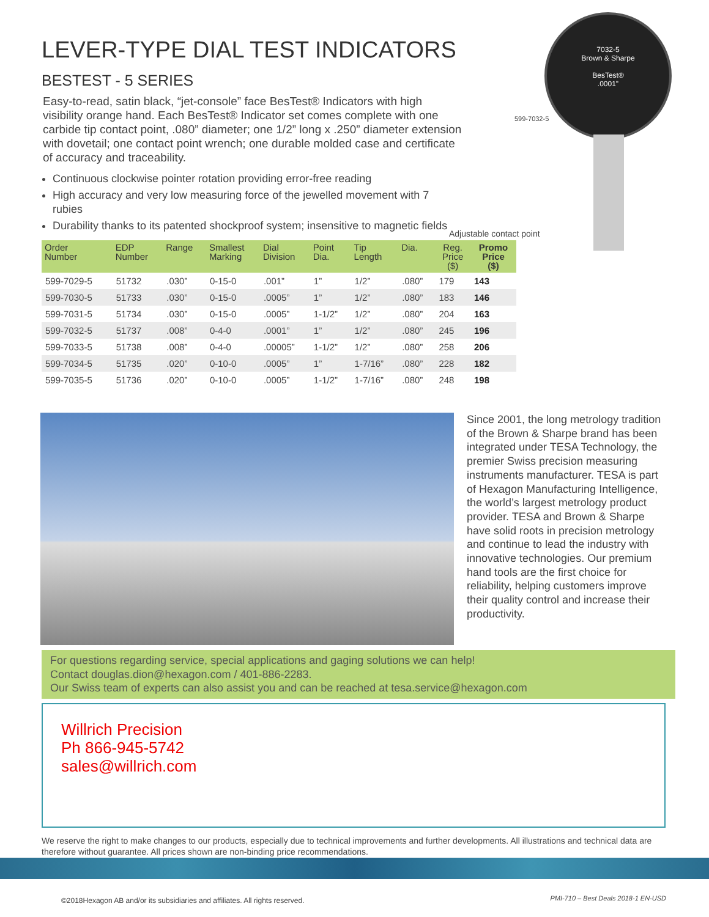7032-5
Brown & Sharpe
BesTest®
.0001"
599-7032-5
Adjustable contact point
LEVER-TYPE DIAL TEST INDICATORS
BESTEST - 5 SERIES
Easy-to-read, satin black, “jet-console” face BesTest® Indicators with high visibility orange hand. Each BesTest® Indicator set comes complete with one carbide tip contact point, .080” diameter; one 1/2” long x .250” diameter extension with dovetail; one contact point wrench; one durable molded case and certificate of accuracy and traceability.
Continuous clockwise pointer rotation providing error-free reading
High accuracy and very low measuring force of the jewelled movement with 7 rubies
Durability thanks to its patented shockproof system; insensitive to magnetic fields
| Order Number | EDP Number | Range | Smallest Marking | Dial Division | Point Dia. | Tip Length | Dia. | Reg. Price ($) | Promo Price ($) |
| --- | --- | --- | --- | --- | --- | --- | --- | --- | --- |
| 599-7029-5 | 51732 | .030” | 0-15-0 | .001” | 1” | 1/2” | .080” | 179 | 143 |
| 599-7030-5 | 51733 | .030” | 0-15-0 | .0005” | 1” | 1/2” | .080” | 183 | 146 |
| 599-7031-5 | 51734 | .030” | 0-15-0 | .0005” | 1-1/2” | 1/2” | .080” | 204 | 163 |
| 599-7032-5 | 51737 | .008” | 0-4-0 | .0001” | 1” | 1/2” | .080” | 245 | 196 |
| 599-7033-5 | 51738 | .008” | 0-4-0 | .00005” | 1-1/2” | 1/2” | .080” | 258 | 206 |
| 599-7034-5 | 51735 | .020” | 0-10-0 | .0005” | 1” | 1-7/16” | .080” | 228 | 182 |
| 599-7035-5 | 51736 | .020” | 0-10-0 | .0005” | 1-1/2” | 1-7/16” | .080” | 248 | 198 |
Since 2001, the long metrology tradition of the Brown & Sharpe brand has been integrated under TESA Technology, the premier Swiss precision measuring instruments manufacturer. TESA is part of Hexagon Manufacturing Intelligence, the world’s largest metrology product provider. TESA and Brown & Sharpe have solid roots in precision metrology and continue to lead the industry with innovative technologies. Our premium hand tools are the first choice for reliability, helping customers improve their quality control and increase their productivity.
For questions regarding service, special applications and gaging solutions we can help!
Contact douglas.dion@hexagon.com / 401-886-2283.
Our Swiss team of experts can also assist you and can be reached at tesa.service@hexagon.com
Willrich Precision
Ph 866-945-5742
sales@willrich.com
We reserve the right to make changes to our products, especially due to technical improvements and further developments. All illustrations and technical data are therefore without guarantee. All prices shown are non-binding price recommendations.
©2018Hexagon AB and/or its subsidiaries and affiliates. All rights reserved.
PMI-710 – Best Deals 2018-1 EN-USD